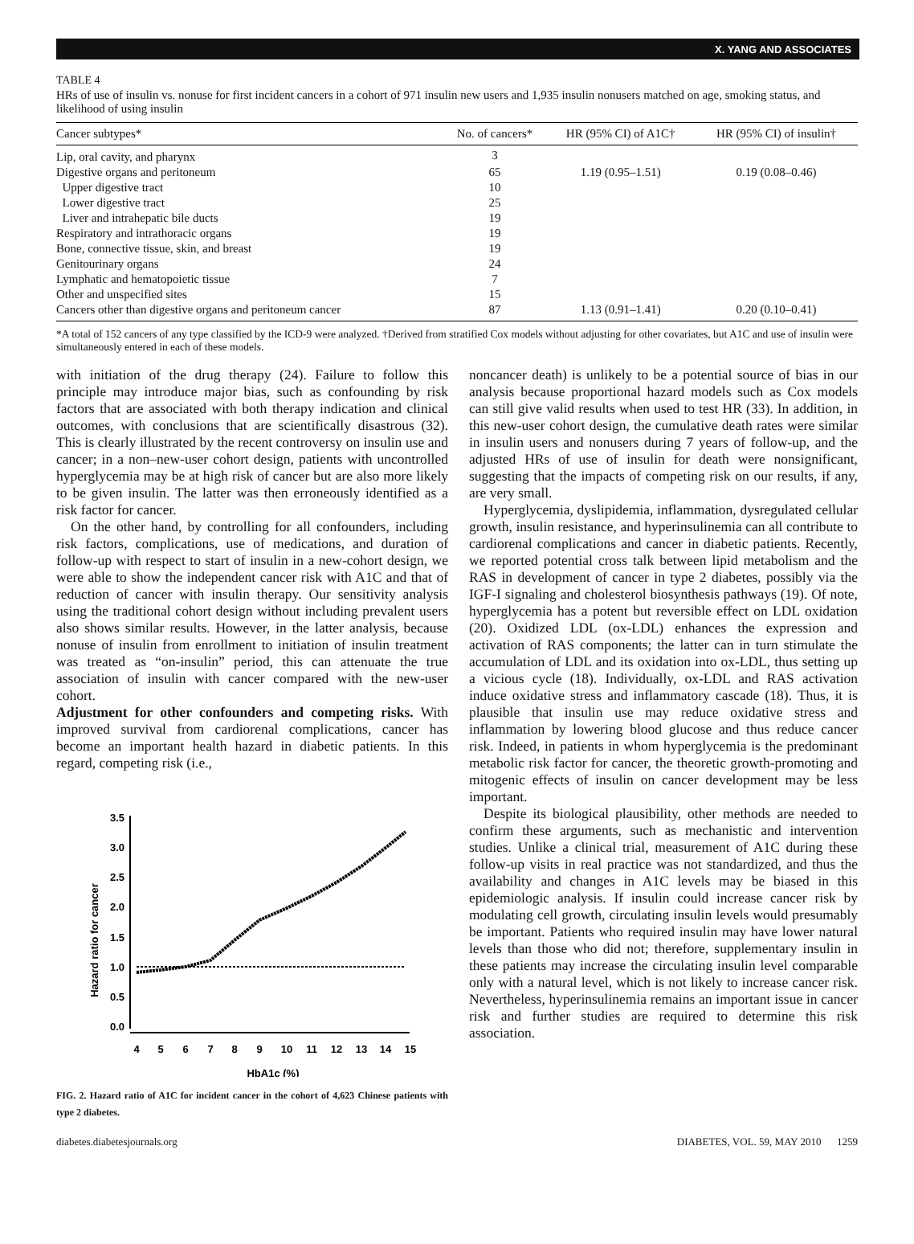X. YANG AND ASSOCIATES
TABLE 4
HRs of use of insulin vs. nonuse for first incident cancers in a cohort of 971 insulin new users and 1,935 insulin nonusers matched on age, smoking status, and likelihood of using insulin
| Cancer subtypes* | No. of cancers* | HR (95% CI) of A1C† | HR (95% CI) of insulin† |
| --- | --- | --- | --- |
| Lip, oral cavity, and pharynx | 3 | | |
| Digestive organs and peritoneum | 65 | 1.19 (0.95–1.51) | 0.19 (0.08–0.46) |
| Upper digestive tract | 10 | | |
| Lower digestive tract | 25 | | |
| Liver and intrahepatic bile ducts | 19 | | |
| Respiratory and intrathoracic organs | 19 | | |
| Bone, connective tissue, skin, and breast | 19 | | |
| Genitourinary organs | 24 | | |
| Lymphatic and hematopoietic tissue | 7 | | |
| Other and unspecified sites | 15 | | |
| Cancers other than digestive organs and peritoneum cancer | 87 | 1.13 (0.91–1.41) | 0.20 (0.10–0.41) |
*A total of 152 cancers of any type classified by the ICD-9 were analyzed. †Derived from stratified Cox models without adjusting for other covariates, but A1C and use of insulin were simultaneously entered in each of these models.
with initiation of the drug therapy (24). Failure to follow this principle may introduce major bias, such as confounding by risk factors that are associated with both therapy indication and clinical outcomes, with conclusions that are scientifically disastrous (32). This is clearly illustrated by the recent controversy on insulin use and cancer; in a non–new-user cohort design, patients with uncontrolled hyperglycemia may be at high risk of cancer but are also more likely to be given insulin. The latter was then erroneously identified as a risk factor for cancer.
On the other hand, by controlling for all confounders, including risk factors, complications, use of medications, and duration of follow-up with respect to start of insulin in a new-cohort design, we were able to show the independent cancer risk with A1C and that of reduction of cancer with insulin therapy. Our sensitivity analysis using the traditional cohort design without including prevalent users also shows similar results. However, in the latter analysis, because nonuse of insulin from enrollment to initiation of insulin treatment was treated as “on-insulin” period, this can attenuate the true association of insulin with cancer compared with the new-user cohort.
Adjustment for other confounders and competing risks. With improved survival from cardiorenal complications, cancer has become an important health hazard in diabetic patients. In this regard, competing risk (i.e.,
Hazard ratio for cancer
3.5
3.0
2.5
2.0
1.5
1.0
0.5
0.0
4
5
6
7
8
9
10
11
12
13
14
15
HbA1c (%)
FIG. 2. Hazard ratio of A1C for incident cancer in the cohort of 4,623 Chinese patients with type 2 diabetes.
noncancer death) is unlikely to be a potential source of bias in our analysis because proportional hazard models such as Cox models can still give valid results when used to test HR (33). In addition, in this new-user cohort design, the cumulative death rates were similar in insulin users and nonusers during 7 years of follow-up, and the adjusted HRs of use of insulin for death were nonsignificant, suggesting that the impacts of competing risk on our results, if any, are very small.
Hyperglycemia, dyslipidemia, inflammation, dysregulated cellular growth, insulin resistance, and hyperinsulinemia can all contribute to cardiorenal complications and cancer in diabetic patients. Recently, we reported potential cross talk between lipid metabolism and the RAS in development of cancer in type 2 diabetes, possibly via the IGF-I signaling and cholesterol biosynthesis pathways (19). Of note, hyperglycemia has a potent but reversible effect on LDL oxidation (20). Oxidized LDL (ox-LDL) enhances the expression and activation of RAS components; the latter can in turn stimulate the accumulation of LDL and its oxidation into ox-LDL, thus setting up a vicious cycle (18). Individually, ox-LDL and RAS activation induce oxidative stress and inflammatory cascade (18). Thus, it is plausible that insulin use may reduce oxidative stress and inflammation by lowering blood glucose and thus reduce cancer risk. Indeed, in patients in whom hyperglycemia is the predominant metabolic risk factor for cancer, the theoretic growth-promoting and mitogenic effects of insulin on cancer development may be less important.
Despite its biological plausibility, other methods are needed to confirm these arguments, such as mechanistic and intervention studies. Unlike a clinical trial, measurement of A1C during these follow-up visits in real practice was not standardized, and thus the availability and changes in A1C levels may be biased in this epidemiologic analysis. If insulin could increase cancer risk by modulating cell growth, circulating insulin levels would presumably be important. Patients who required insulin may have lower natural levels than those who did not; therefore, supplementary insulin in these patients may increase the circulating insulin level comparable only with a natural level, which is not likely to increase cancer risk. Nevertheless, hyperinsulinemia remains an important issue in cancer risk and further studies are required to determine this risk association.
diabetes.diabetesjournals.org DIABETES, VOL. 59, MAY 2010 1259